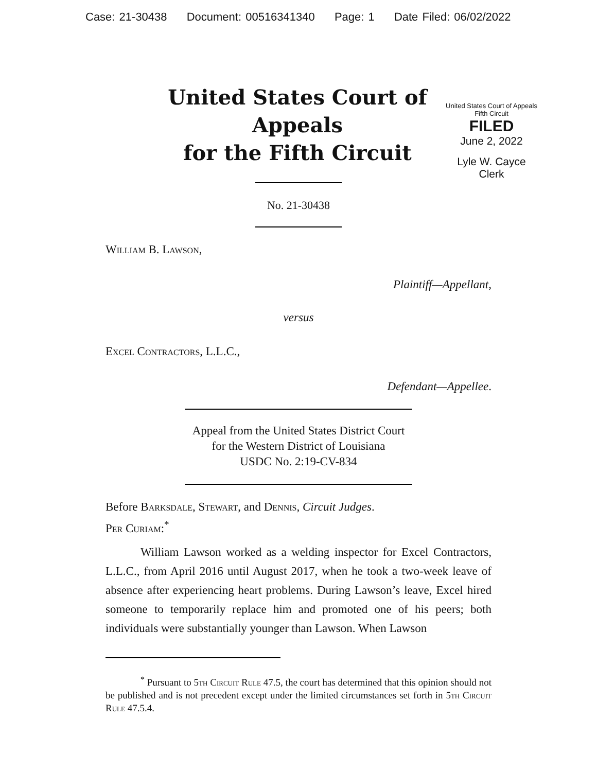Case: 21-30438 Document: 00516341340 Page: 1 Date Filed: 06/02/2022
United States Court of Appeals
Fifth Circuit
FILED
June 2, 2022
Lyle W. Cayce
Clerk
United States Court of Appeals
for the Fifth Circuit
No. 21-30438
William B. Lawson,
Plaintiff—Appellant,
versus
Excel Contractors, L.L.C.,
Defendant—Appellee.
Appeal from the United States District Court
for the Western District of Louisiana
USDC No. 2:19-CV-834
Before Barksdale, Stewart, and Dennis, Circuit Judges.
Per Curiam:<sup>*</sup>
William Lawson worked as a welding inspector for Excel Contractors, L.L.C., from April 2016 until August 2017, when he took a two-week leave of absence after experiencing heart problems. During Lawson’s leave, Excel hired someone to temporarily replace him and promoted one of his peers; both individuals were substantially younger than Lawson. When Lawson
<sup>*</sup> Pursuant to 5th Circuit Rule 47.5, the court has determined that this opinion should not be published and is not precedent except under the limited circumstances set forth in 5th Circuit Rule 47.5.4.